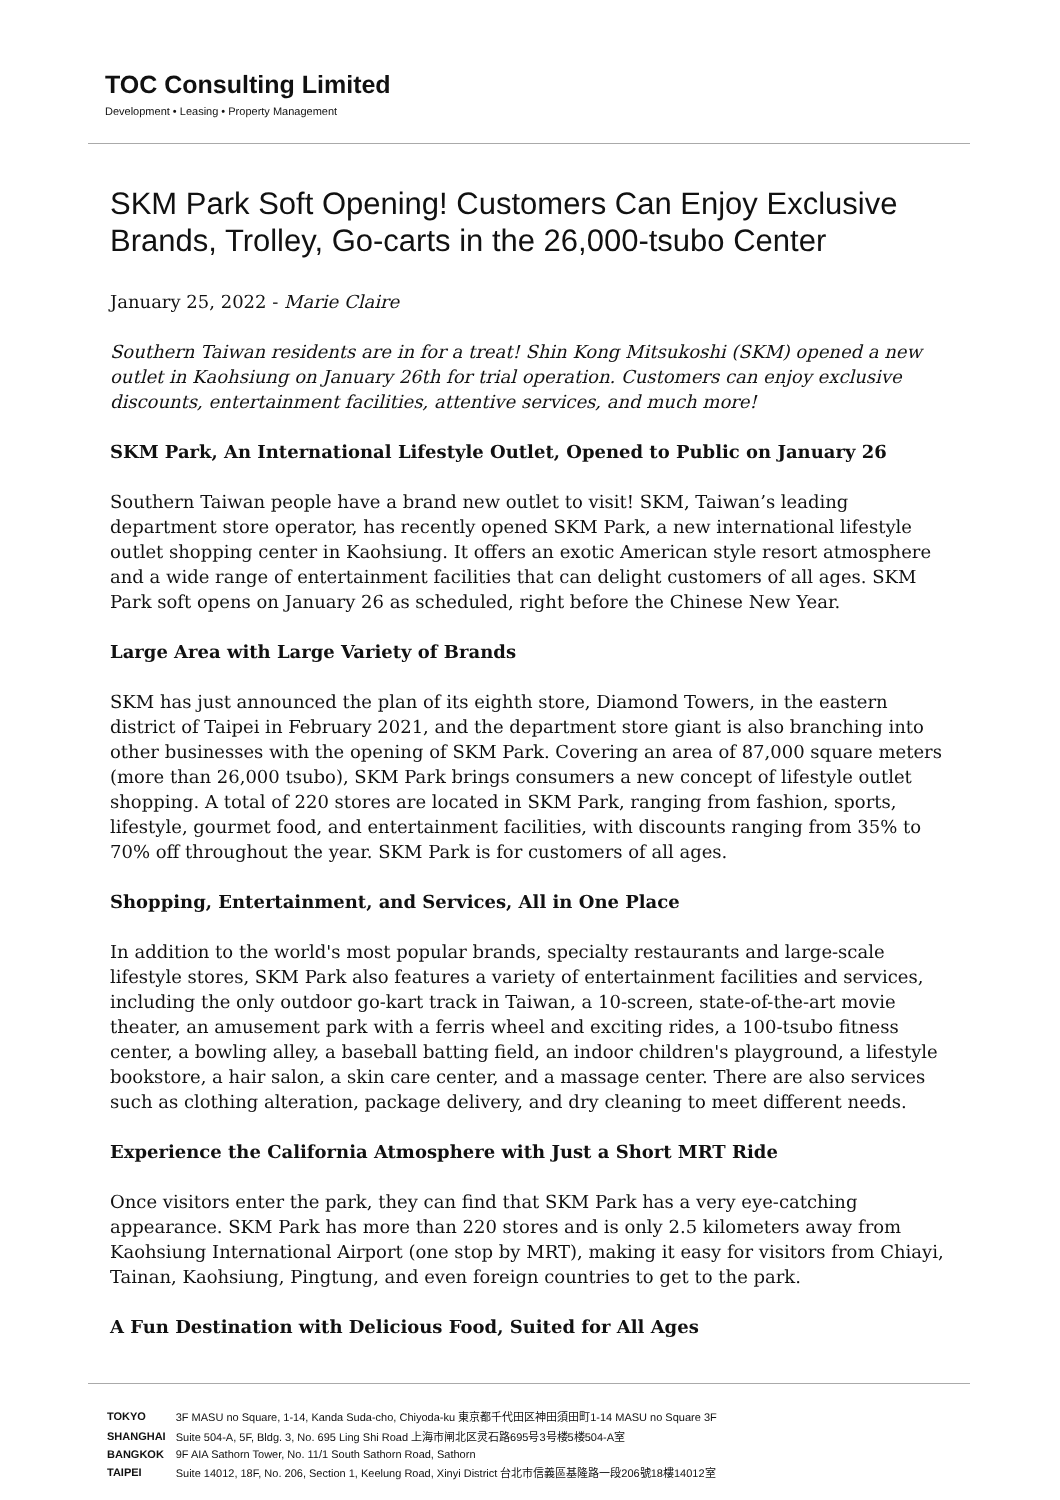TOC Consulting Limited
Development • Leasing • Property Management
SKM Park Soft Opening! Customers Can Enjoy Exclusive Brands, Trolley, Go-carts in the 26,000-tsubo Center
January 25, 2022 - Marie Claire
Southern Taiwan residents are in for a treat! Shin Kong Mitsukoshi (SKM) opened a new outlet in Kaohsiung on January 26th for trial operation. Customers can enjoy exclusive discounts, entertainment facilities, attentive services, and much more!
SKM Park, An International Lifestyle Outlet, Opened to Public on January 26
Southern Taiwan people have a brand new outlet to visit! SKM, Taiwan’s leading department store operator, has recently opened SKM Park, a new international lifestyle outlet shopping center in Kaohsiung. It offers an exotic American style resort atmosphere and a wide range of entertainment facilities that can delight customers of all ages. SKM Park soft opens on January 26 as scheduled, right before the Chinese New Year.
Large Area with Large Variety of Brands
SKM has just announced the plan of its eighth store, Diamond Towers, in the eastern district of Taipei in February 2021, and the department store giant is also branching into other businesses with the opening of SKM Park. Covering an area of 87,000 square meters (more than 26,000 tsubo), SKM Park brings consumers a new concept of lifestyle outlet shopping. A total of 220 stores are located in SKM Park, ranging from fashion, sports, lifestyle, gourmet food, and entertainment facilities, with discounts ranging from 35% to 70% off throughout the year. SKM Park is for customers of all ages.
Shopping, Entertainment, and Services, All in One Place
In addition to the world's most popular brands, specialty restaurants and large-scale lifestyle stores, SKM Park also features a variety of entertainment facilities and services, including the only outdoor go-kart track in Taiwan, a 10-screen, state-of-the-art movie theater, an amusement park with a ferris wheel and exciting rides, a 100-tsubo fitness center, a bowling alley, a baseball batting field, an indoor children's playground, a lifestyle bookstore, a hair salon, a skin care center, and a massage center. There are also services such as clothing alteration, package delivery, and dry cleaning to meet different needs.
Experience the California Atmosphere with Just a Short MRT Ride
Once visitors enter the park, they can find that SKM Park has a very eye-catching appearance. SKM Park has more than 220 stores and is only 2.5 kilometers away from Kaohsiung International Airport (one stop by MRT), making it easy for visitors from Chiayi, Tainan, Kaohsiung, Pingtung, and even foreign countries to get to the park.
A Fun Destination with Delicious Food, Suited for All Ages
| TOKYO | 3F MASU no Square, 1-14, Kanda Suda-cho, Chiyoda-ku 東京都千代田区神田須田町1-14 MASU no Square 3F |
| SHANGHAI | Suite 504-A, 5F, Bldg. 3, No. 695 Ling Shi Road 上海市闸北区灵石路695号3号楼5楼504-A室 |
| BANGKOK | 9F AIA Sathorn Tower, No. 11/1 South Sathorn Road, Sathorn |
| TAIPEI | Suite 14012, 18F, No. 206, Section 1, Keelung Road, Xinyi District 台北市信義區基隆路一段206號18樓14012室 |